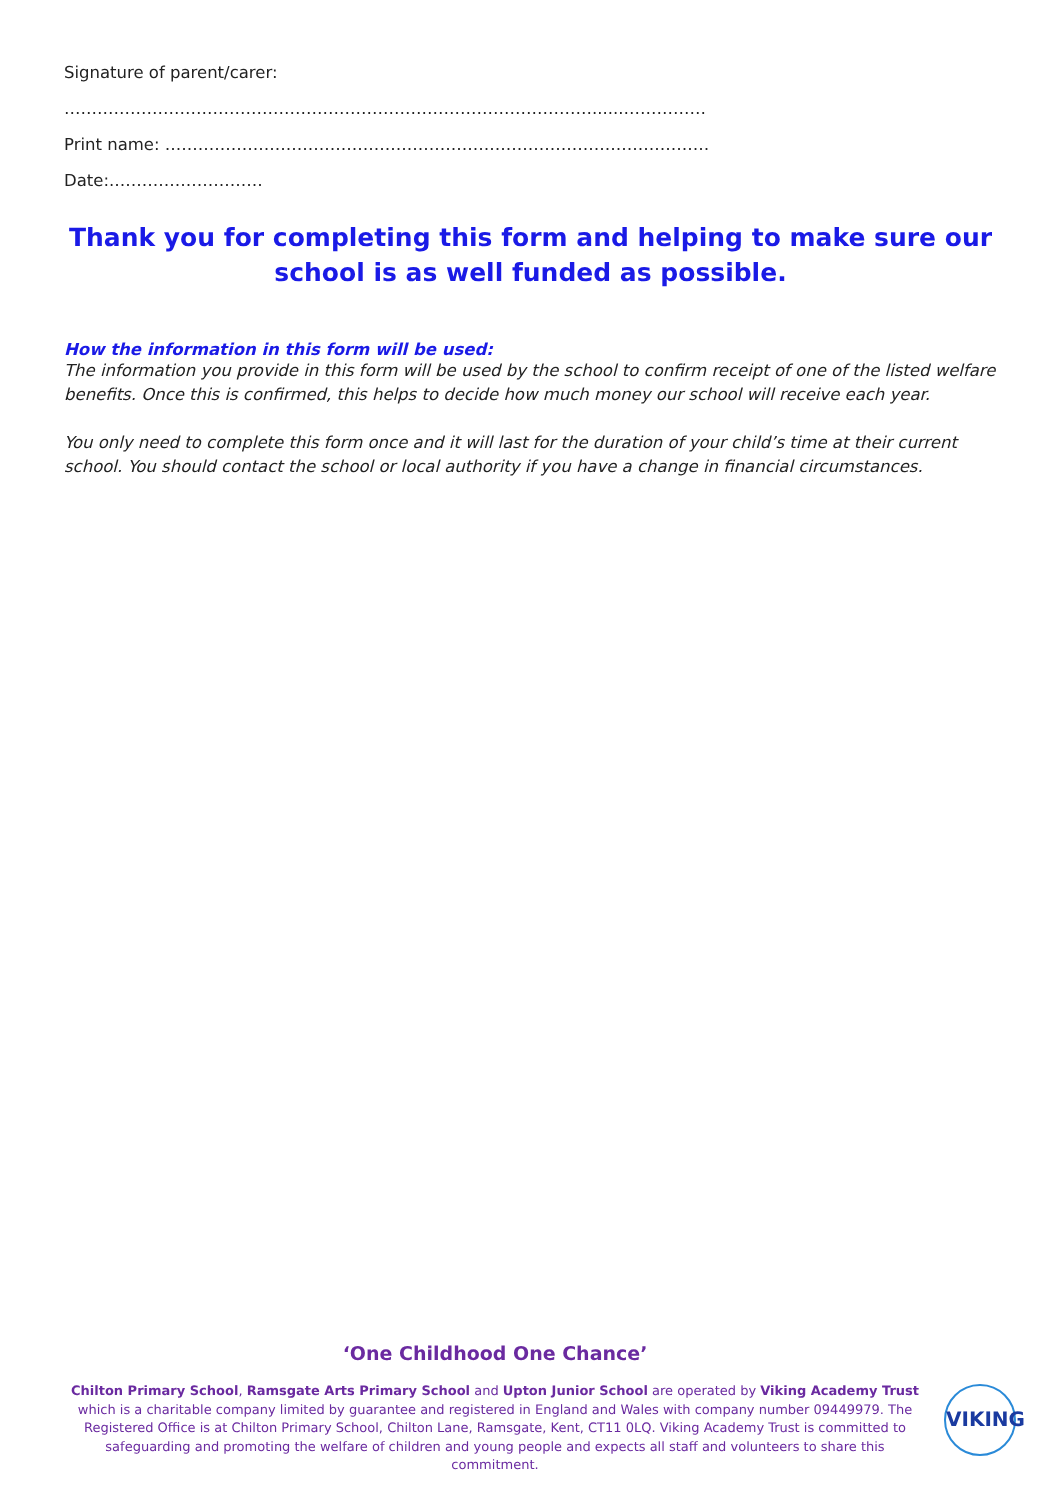Signature of parent/carer:
……………………………………………………………………………………......……………
Print name: ………………………………………………………………………………………
Date:.………………………
Thank you for completing this form and helping to make sure our school is as well funded as possible.
How the information in this form will be used:
The information you provide in this form will be used by the school to confirm receipt of one of the listed welfare benefits. Once this is confirmed, this helps to decide how much money our school will receive each year.
You only need to complete this form once and it will last for the duration of your child’s time at their current school. You should contact the school or local authority if you have a change in financial circumstances.
‘One Childhood One Chance’
Chilton Primary School, Ramsgate Arts Primary School and Upton Junior School are operated by Viking Academy Trust which is a charitable company limited by guarantee and registered in England and Wales with company number 09449979. The Registered Office is at Chilton Primary School, Chilton Lane, Ramsgate, Kent, CT11 0LQ. Viking Academy Trust is committed to safeguarding and promoting the welfare of children and young people and expects all staff and volunteers to share this commitment.
VIKING